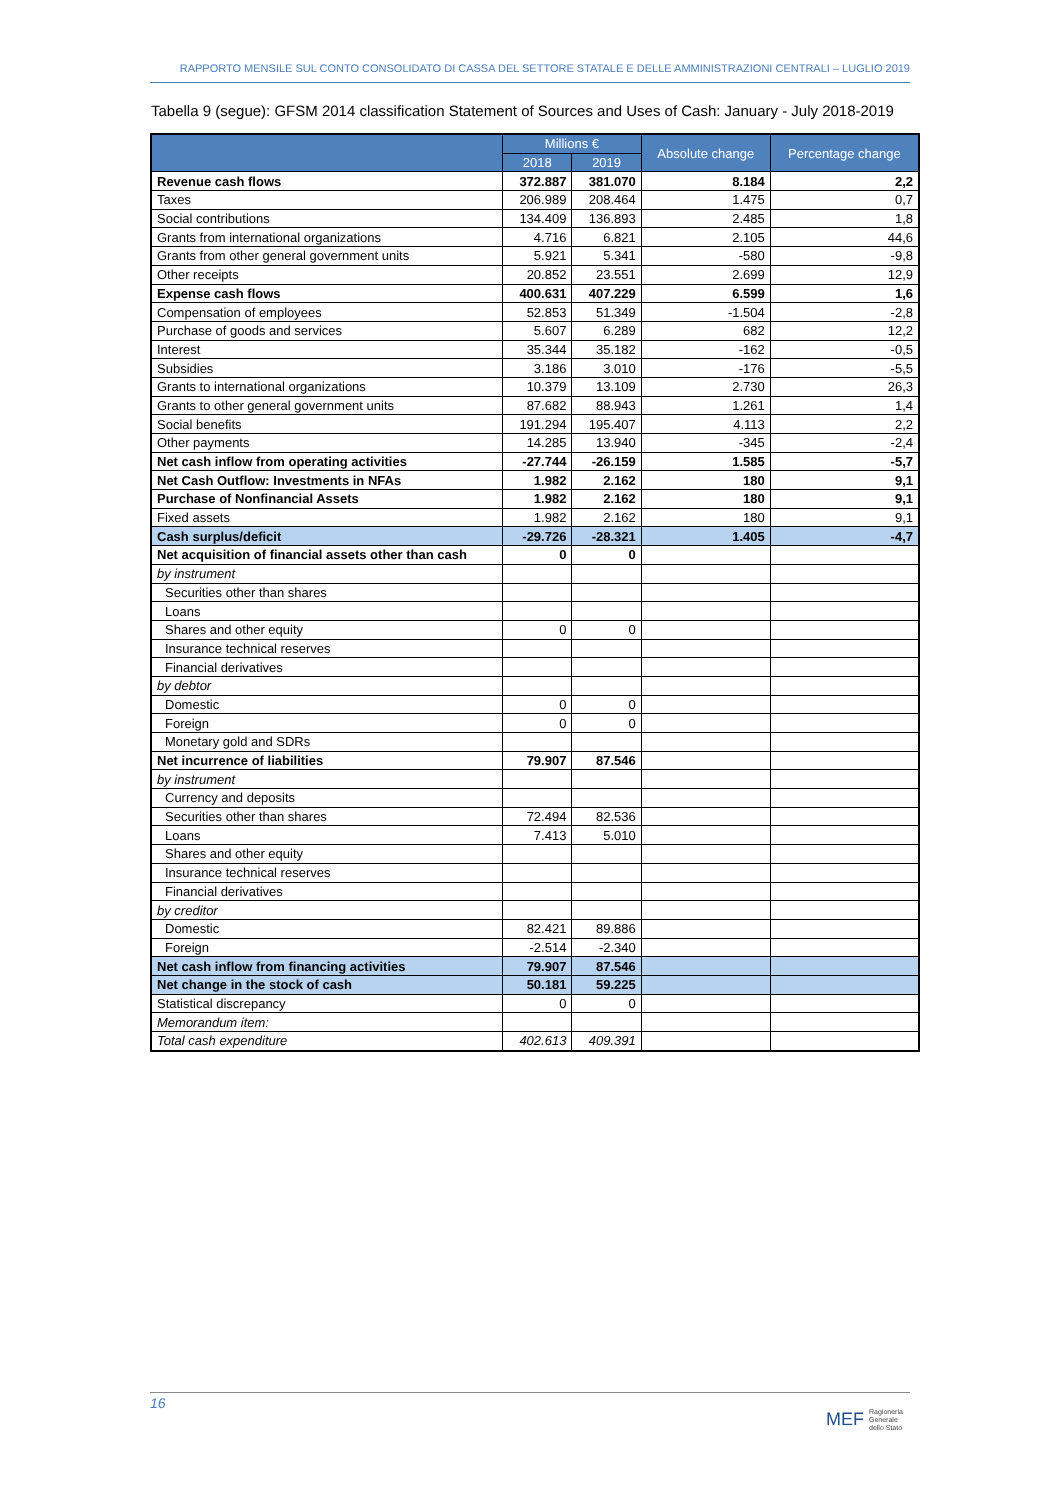RAPPORTO MENSILE SUL CONTO CONSOLIDATO DI CASSA DEL SETTORE STATALE E DELLE AMMINISTRAZIONI CENTRALI – LUGLIO 2019
Tabella 9 (segue): GFSM 2014 classification Statement of Sources and Uses of Cash: January - July 2018-2019
| | Millions € | | Absolute change | Percentage change |
| --- | --- | --- | --- | --- |
| | 2018 | 2019 | | |
| Revenue cash flows | 372.887 | 381.070 | 8.184 | 2,2 |
| Taxes | 206.989 | 208.464 | 1.475 | 0,7 |
| Social contributions | 134.409 | 136.893 | 2.485 | 1,8 |
| Grants from international organizations | 4.716 | 6.821 | 2.105 | 44,6 |
| Grants from other general government units | 5.921 | 5.341 | -580 | -9,8 |
| Other receipts | 20.852 | 23.551 | 2.699 | 12,9 |
| Expense cash flows | 400.631 | 407.229 | 6.599 | 1,6 |
| Compensation of employees | 52.853 | 51.349 | -1.504 | -2,8 |
| Purchase of goods and services | 5.607 | 6.289 | 682 | 12,2 |
| Interest | 35.344 | 35.182 | -162 | -0,5 |
| Subsidies | 3.186 | 3.010 | -176 | -5,5 |
| Grants to international organizations | 10.379 | 13.109 | 2.730 | 26,3 |
| Grants to other general government units | 87.682 | 88.943 | 1.261 | 1,4 |
| Social benefits | 191.294 | 195.407 | 4.113 | 2,2 |
| Other payments | 14.285 | 13.940 | -345 | -2,4 |
| Net cash inflow from operating activities | -27.744 | -26.159 | 1.585 | -5,7 |
| Net Cash Outflow: Investments in NFAs | 1.982 | 2.162 | 180 | 9,1 |
| Purchase of Nonfinancial Assets | 1.982 | 2.162 | 180 | 9,1 |
| Fixed assets | 1.982 | 2.162 | 180 | 9,1 |
| Cash surplus/deficit | -29.726 | -28.321 | 1.405 | -4,7 |
| Net acquisition of financial assets other than cash | 0 | 0 | | |
| by instrument | | | | |
| Securities other than shares | | | | |
| Loans | | | | |
| Shares and other equity | 0 | 0 | | |
| Insurance technical reserves | | | | |
| Financial derivatives | | | | |
| by debtor | | | | |
| Domestic | 0 | 0 | | |
| Foreign | 0 | 0 | | |
| Monetary gold and SDRs | | | | |
| Net incurrence of liabilities | 79.907 | 87.546 | | |
| by instrument | | | | |
| Currency and deposits | | | | |
| Securities other than shares | 72.494 | 82.536 | | |
| Loans | 7.413 | 5.010 | | |
| Shares and other equity | | | | |
| Insurance technical reserves | | | | |
| Financial derivatives | | | | |
| by creditor | | | | |
| Domestic | 82.421 | 89.886 | | |
| Foreign | -2.514 | -2.340 | | |
| Net cash inflow from financing activities | 79.907 | 87.546 | | |
| Net change in the stock of cash | 50.181 | 59.225 | | |
| Statistical discrepancy | 0 | 0 | | |
| Memorandum item: | | | | |
| Total cash expenditure | 402.613 | 409.391 | | |
16
MEF Ragioneria
Generale
dello Stato